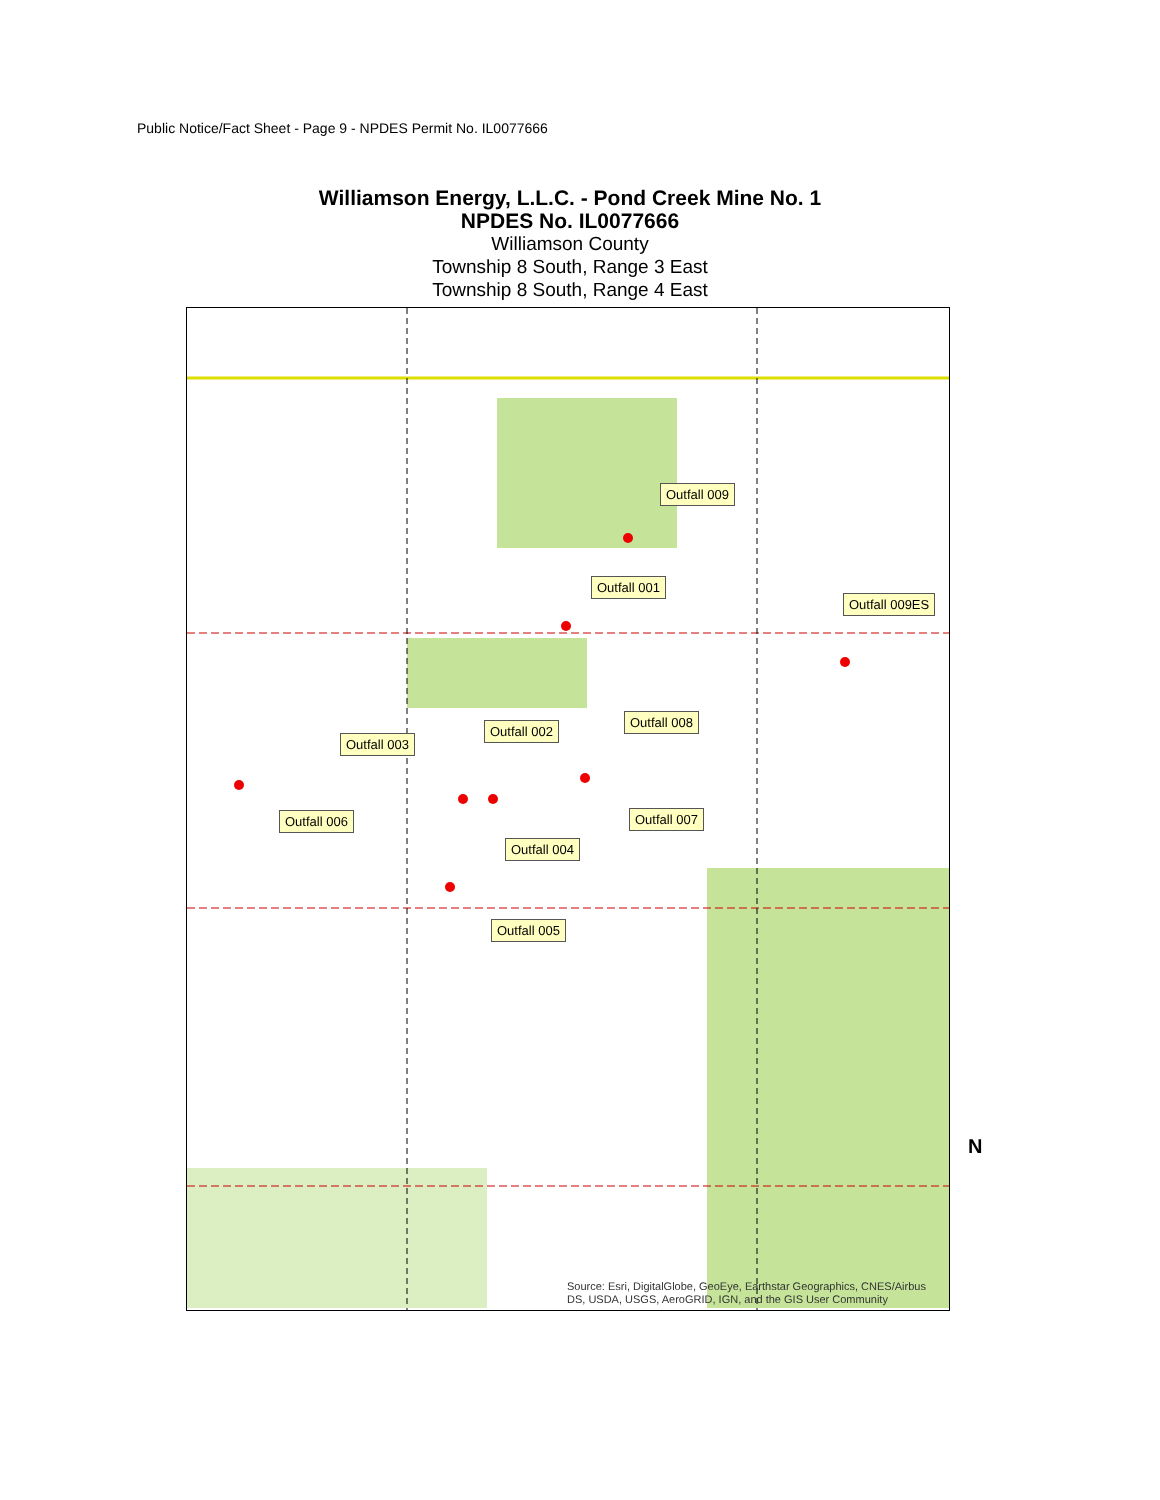Public Notice/Fact Sheet - Page 9 - NPDES Permit No. IL0077666
Williamson Energy, L.L.C. - Pond Creek Mine No. 1
NPDES No. IL0077666
Williamson County
Township 8 South, Range 3 East
Township 8 South, Range 4 East
Outfall 009
Outfall 001
Outfall 009ES
Outfall 008
Outfall 002
Outfall 003
Outfall 006 Outfall 007
Outfall 004
Outfall 005
Source: Esri, DigitalGlobe, GeoEye, Earthstar Geographics, CNES/Airbus
DS, USDA, USGS, AeroGRID, IGN, and the GIS User Community
N